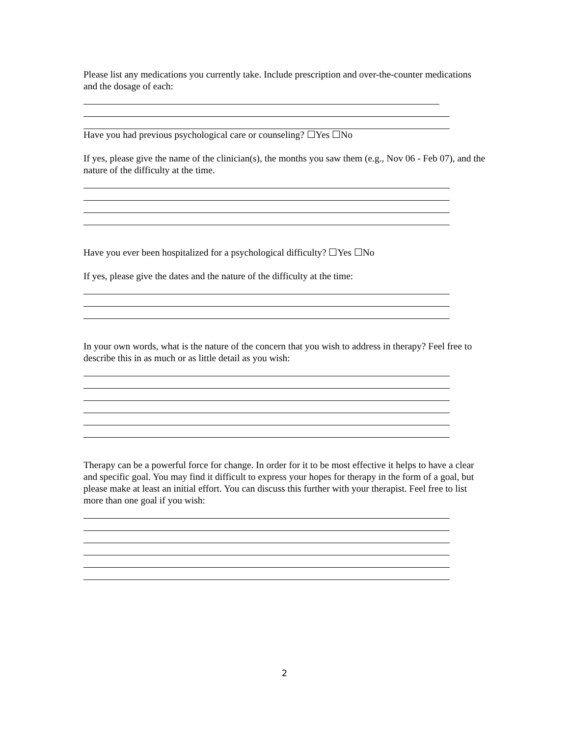Please list any medications you currently take. Include prescription and over-the-counter medications and the dosage of each:
Have you had previous psychological care or counseling? ☐Yes ☐No
If yes, please give the name of the clinician(s), the months you saw them (e.g., Nov 06 - Feb 07), and the nature of the difficulty at the time.
Have you ever been hospitalized for a psychological difficulty? ☐Yes ☐No
If yes, please give the dates and the nature of the difficulty at the time:
In your own words, what is the nature of the concern that you wish to address in therapy? Feel free to describe this in as much or as little detail as you wish:
Therapy can be a powerful force for change. In order for it to be most effective it helps to have a clear and specific goal. You may find it difficult to express your hopes for therapy in the form of a goal, but please make at least an initial effort. You can discuss this further with your therapist. Feel free to list more than one goal if you wish:
2